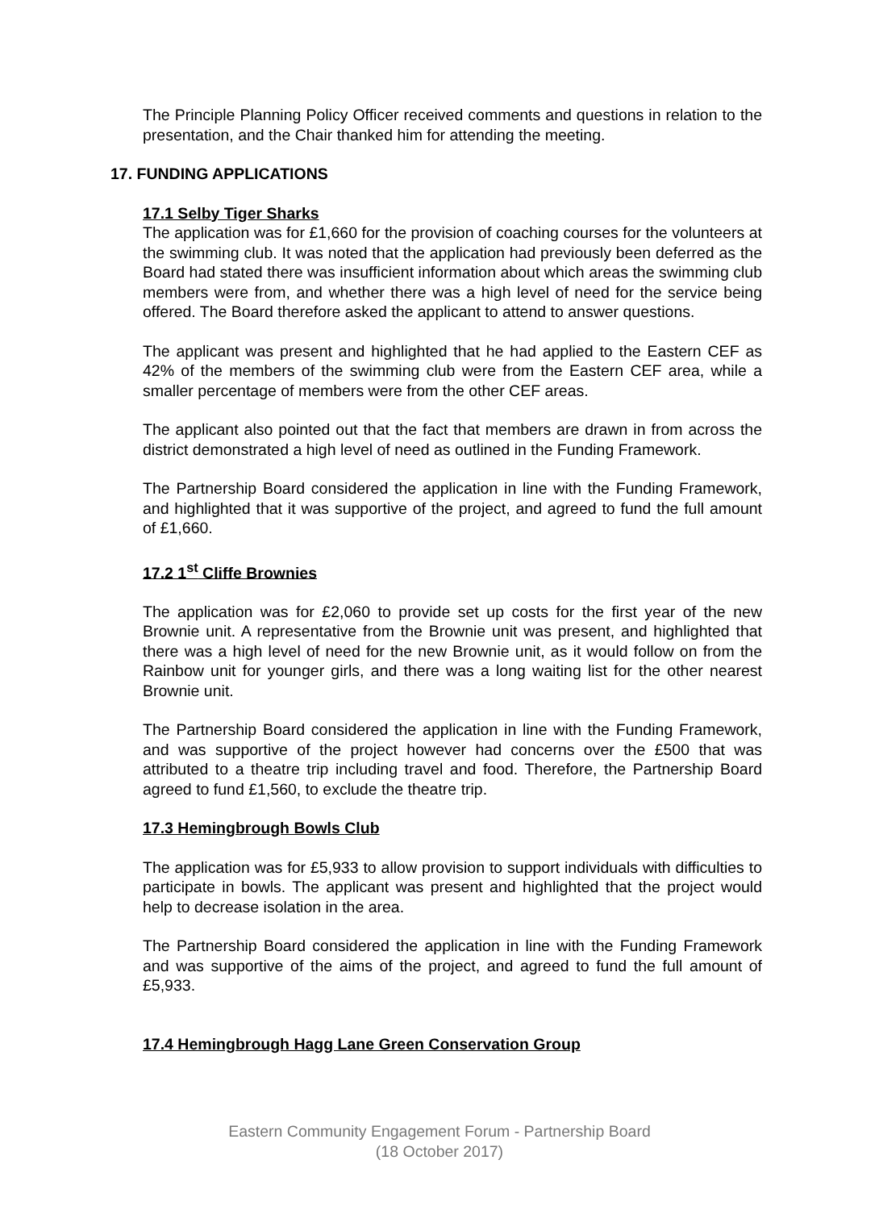The Principle Planning Policy Officer received comments and questions in relation to the presentation, and the Chair thanked him for attending the meeting.
17. FUNDING APPLICATIONS
17.1 Selby Tiger Sharks
The application was for £1,660 for the provision of coaching courses for the volunteers at the swimming club. It was noted that the application had previously been deferred as the Board had stated there was insufficient information about which areas the swimming club members were from, and whether there was a high level of need for the service being offered. The Board therefore asked the applicant to attend to answer questions.
The applicant was present and highlighted that he had applied to the Eastern CEF as 42% of the members of the swimming club were from the Eastern CEF area, while a smaller percentage of members were from the other CEF areas.
The applicant also pointed out that the fact that members are drawn in from across the district demonstrated a high level of need as outlined in the Funding Framework.
The Partnership Board considered the application in line with the Funding Framework, and highlighted that it was supportive of the project, and agreed to fund the full amount of £1,660.
17.2 1<sup>st</sup> Cliffe Brownies
The application was for £2,060 to provide set up costs for the first year of the new Brownie unit. A representative from the Brownie unit was present, and highlighted that there was a high level of need for the new Brownie unit, as it would follow on from the Rainbow unit for younger girls, and there was a long waiting list for the other nearest Brownie unit.
The Partnership Board considered the application in line with the Funding Framework, and was supportive of the project however had concerns over the £500 that was attributed to a theatre trip including travel and food. Therefore, the Partnership Board agreed to fund £1,560, to exclude the theatre trip.
17.3 Hemingbrough Bowls Club
The application was for £5,933 to allow provision to support individuals with difficulties to participate in bowls. The applicant was present and highlighted that the project would help to decrease isolation in the area.
The Partnership Board considered the application in line with the Funding Framework and was supportive of the aims of the project, and agreed to fund the full amount of £5,933.
17.4 Hemingbrough Hagg Lane Green Conservation Group
Eastern Community Engagement Forum - Partnership Board
(18 October 2017)